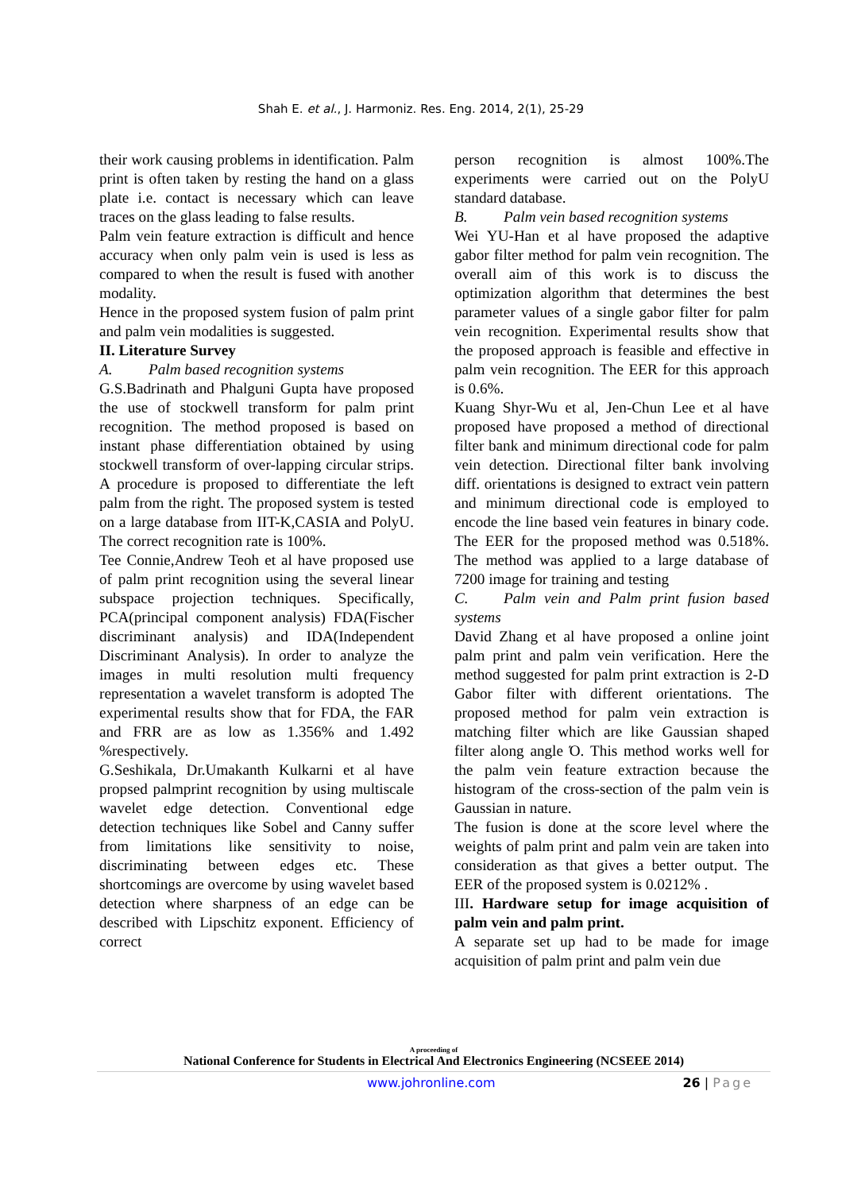Shah E. et al., J. Harmoniz. Res. Eng. 2014, 2(1), 25-29
their work causing problems in identification. Palm print is often taken by resting the hand on a glass plate i.e. contact is necessary which can leave traces on the glass leading to false results.
Palm vein feature extraction is difficult and hence accuracy when only palm vein is used is less as compared to when the result is fused with another modality.
Hence in the proposed system fusion of palm print and palm vein modalities is suggested.
II. Literature Survey
A. Palm based recognition systems
G.S.Badrinath and Phalguni Gupta have proposed the use of stockwell transform for palm print recognition. The method proposed is based on instant phase differentiation obtained by using stockwell transform of over-lapping circular strips. A procedure is proposed to differentiate the left palm from the right. The proposed system is tested on a large database from IIT-K,CASIA and PolyU. The correct recognition rate is 100%.
Tee Connie,Andrew Teoh et al have proposed use of palm print recognition using the several linear subspace projection techniques. Specifically, PCA(principal component analysis) FDA(Fischer discriminant analysis) and IDA(Independent Discriminant Analysis). In order to analyze the images in multi resolution multi frequency representation a wavelet transform is adopted The experimental results show that for FDA, the FAR and FRR are as low as 1.356% and 1.492 %respectively.
G.Seshikala, Dr.Umakanth Kulkarni et al have propsed palmprint recognition by using multiscale wavelet edge detection. Conventional edge detection techniques like Sobel and Canny suffer from limitations like sensitivity to noise, discriminating between edges etc. These shortcomings are overcome by using wavelet based detection where sharpness of an edge can be described with Lipschitz exponent. Efficiency of correct
person recognition is almost 100%.The experiments were carried out on the PolyU standard database.
B. Palm vein based recognition systems
Wei YU-Han et al have proposed the adaptive gabor filter method for palm vein recognition. The overall aim of this work is to discuss the optimization algorithm that determines the best parameter values of a single gabor filter for palm vein recognition. Experimental results show that the proposed approach is feasible and effective in palm vein recognition. The EER for this approach is 0.6%.
Kuang Shyr-Wu et al, Jen-Chun Lee et al have proposed have proposed a method of directional filter bank and minimum directional code for palm vein detection. Directional filter bank involving diff. orientations is designed to extract vein pattern and minimum directional code is employed to encode the line based vein features in binary code. The EER for the proposed method was 0.518%. The method was applied to a large database of 7200 image for training and testing
C. Palm vein and Palm print fusion based systems
David Zhang et al have proposed a online joint palm print and palm vein verification. Here the method suggested for palm print extraction is 2-D Gabor filter with different orientations. The proposed method for palm vein extraction is matching filter which are like Gaussian shaped filter along angle Ό. This method works well for the palm vein feature extraction because the histogram of the cross-section of the palm vein is Gaussian in nature.
The fusion is done at the score level where the weights of palm print and palm vein are taken into consideration as that gives a better output. The EER of the proposed system is 0.0212% .
III. Hardware setup for image acquisition of palm vein and palm print.
A separate set up had to be made for image acquisition of palm print and palm vein due
A proceeding of
National Conference for Students in Electrical And Electronics Engineering (NCSEEE 2014)
www.johronline.com 26 | Page